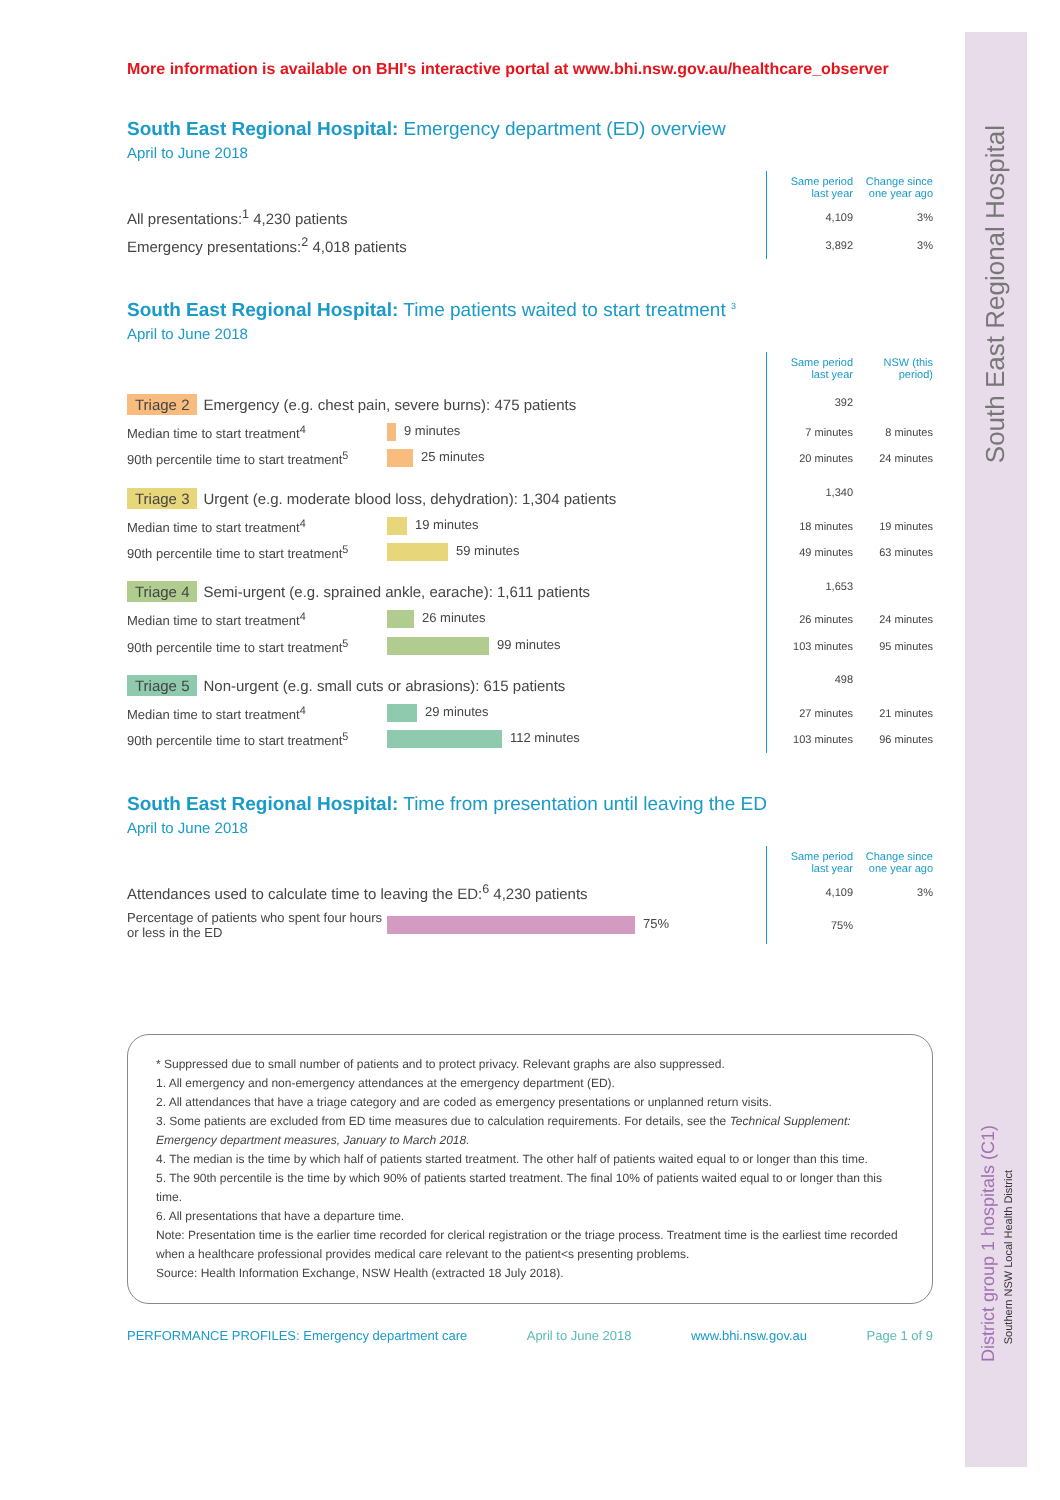South East Regional Hospital
District group 1 hospitals (C1)
Southern NSW Local Health District
More information is available on BHI's interactive portal at www.bhi.nsw.gov.au/healthcare_observer
South East Regional Hospital: Emergency department (ED) overview
April to June 2018
| | Same period last year | Change since one year ago |
| All presentations:<sup>1</sup> 4,230 patients | 4,109 | 3% |
| Emergency presentations:<sup>2</sup> 4,018 patients | 3,892 | 3% |
South East Regional Hospital: Time patients waited to start treatment <sup>3</sup>
April to June 2018
| | | Same period last year | NSW (this period) |
| Triage 2 Emergency (e.g. chest pain, severe burns): 475 patients | | 392 | |
| Median time to start treatment<sup>4</sup> | 9 minutes | 7 minutes | 8 minutes |
| 90th percentile time to start treatment<sup>5</sup> | 25 minutes | 20 minutes | 24 minutes |
| Triage 3 Urgent (e.g. moderate blood loss, dehydration): 1,304 patients | | 1,340 | |
| Median time to start treatment<sup>4</sup> | 19 minutes | 18 minutes | 19 minutes |
| 90th percentile time to start treatment<sup>5</sup> | 59 minutes | 49 minutes | 63 minutes |
| Triage 4 Semi-urgent (e.g. sprained ankle, earache): 1,611 patients | | 1,653 | |
| Median time to start treatment<sup>4</sup> | 26 minutes | 26 minutes | 24 minutes |
| 90th percentile time to start treatment<sup>5</sup> | 99 minutes | 103 minutes | 95 minutes |
| Triage 5 Non-urgent (e.g. small cuts or abrasions): 615 patients | | 498 | |
| Median time to start treatment<sup>4</sup> | 29 minutes | 27 minutes | 21 minutes |
| 90th percentile time to start treatment<sup>5</sup> | 112 minutes | 103 minutes | 96 minutes |
South East Regional Hospital: Time from presentation until leaving the ED
April to June 2018
| | | Same period last year | Change since one year ago |
| Attendances used to calculate time to leaving the ED:<sup>6</sup> 4,230 patients | | 4,109 | 3% |
| Percentage of patients who spent four hours or less in the ED | 75% | 75% | |
* Suppressed due to small number of patients and to protect privacy. Relevant graphs are also suppressed.
1. All emergency and non-emergency attendances at the emergency department (ED).
2. All attendances that have a triage category and are coded as emergency presentations or unplanned return visits.
3. Some patients are excluded from ED time measures due to calculation requirements. For details, see the Technical Supplement: Emergency department measures, January to March 2018.
4. The median is the time by which half of patients started treatment. The other half of patients waited equal to or longer than this time.
5. The 90th percentile is the time by which 90% of patients started treatment. The final 10% of patients waited equal to or longer than this time.
6. All presentations that have a departure time.
Note: Presentation time is the earlier time recorded for clerical registration or the triage process. Treatment time is the earliest time recorded when a healthcare professional provides medical care relevant to the patient<s presenting problems.
Source: Health Information Exchange, NSW Health (extracted 18 July 2018).
PERFORMANCE PROFILES: Emergency department care April to June 2018 www.bhi.nsw.gov.au Page 1 of 9